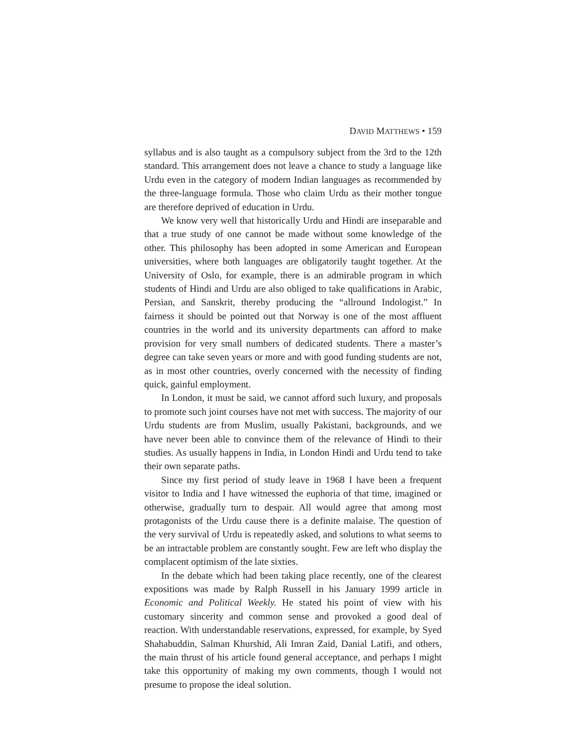DAVID MATTHEWS • 159
syllabus and is also taught as a compulsory subject from the 3rd to the 12th standard. This arrangement does not leave a chance to study a language like Urdu even in the category of modern Indian languages as recommended by the three-language formula. Those who claim Urdu as their mother tongue are therefore deprived of education in Urdu.
We know very well that historically Urdu and Hindi are inseparable and that a true study of one cannot be made without some knowledge of the other. This philosophy has been adopted in some American and European universities, where both languages are obligatorily taught together. At the University of Oslo, for example, there is an admirable program in which students of Hindi and Urdu are also obliged to take qualifications in Arabic, Persian, and Sanskrit, thereby producing the “allround Indologist.” In fairness it should be pointed out that Norway is one of the most affluent countries in the world and its university departments can afford to make provision for very small numbers of dedicated students. There a master’s degree can take seven years or more and with good funding students are not, as in most other countries, overly concerned with the necessity of finding quick, gainful employment.
In London, it must be said, we cannot afford such luxury, and proposals to promote such joint courses have not met with success. The majority of our Urdu students are from Muslim, usually Pakistani, backgrounds, and we have never been able to convince them of the relevance of Hindi to their studies. As usually happens in India, in London Hindi and Urdu tend to take their own separate paths.
Since my first period of study leave in 1968 I have been a frequent visitor to India and I have witnessed the euphoria of that time, imagined or otherwise, gradually turn to despair. All would agree that among most protagonists of the Urdu cause there is a definite malaise. The question of the very survival of Urdu is repeatedly asked, and solutions to what seems to be an intractable problem are constantly sought. Few are left who display the complacent optimism of the late sixties.
In the debate which had been taking place recently, one of the clearest expositions was made by Ralph Russell in his January 1999 article in Economic and Political Weekly. He stated his point of view with his customary sincerity and common sense and provoked a good deal of reaction. With understandable reservations, expressed, for example, by Syed Shahabuddin, Salman Khurshid, Ali Imran Zaid, Danial Latifi, and others, the main thrust of his article found general acceptance, and perhaps I might take this opportunity of making my own comments, though I would not presume to propose the ideal solution.